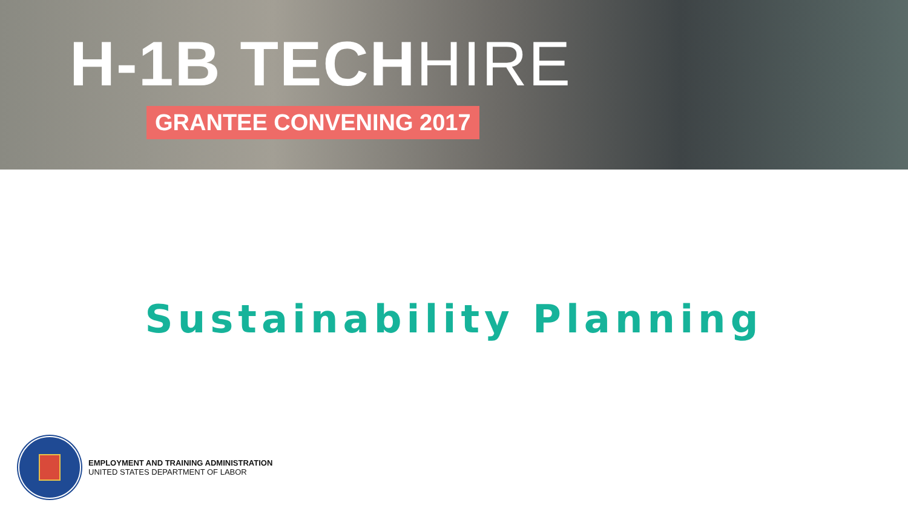H-1B TECH HIRE
GRANTEE CONVENING 2017
Sustainability Planning
EMPLOYMENT AND TRAINING ADMINISTRATION
UNITED STATES DEPARTMENT OF LABOR